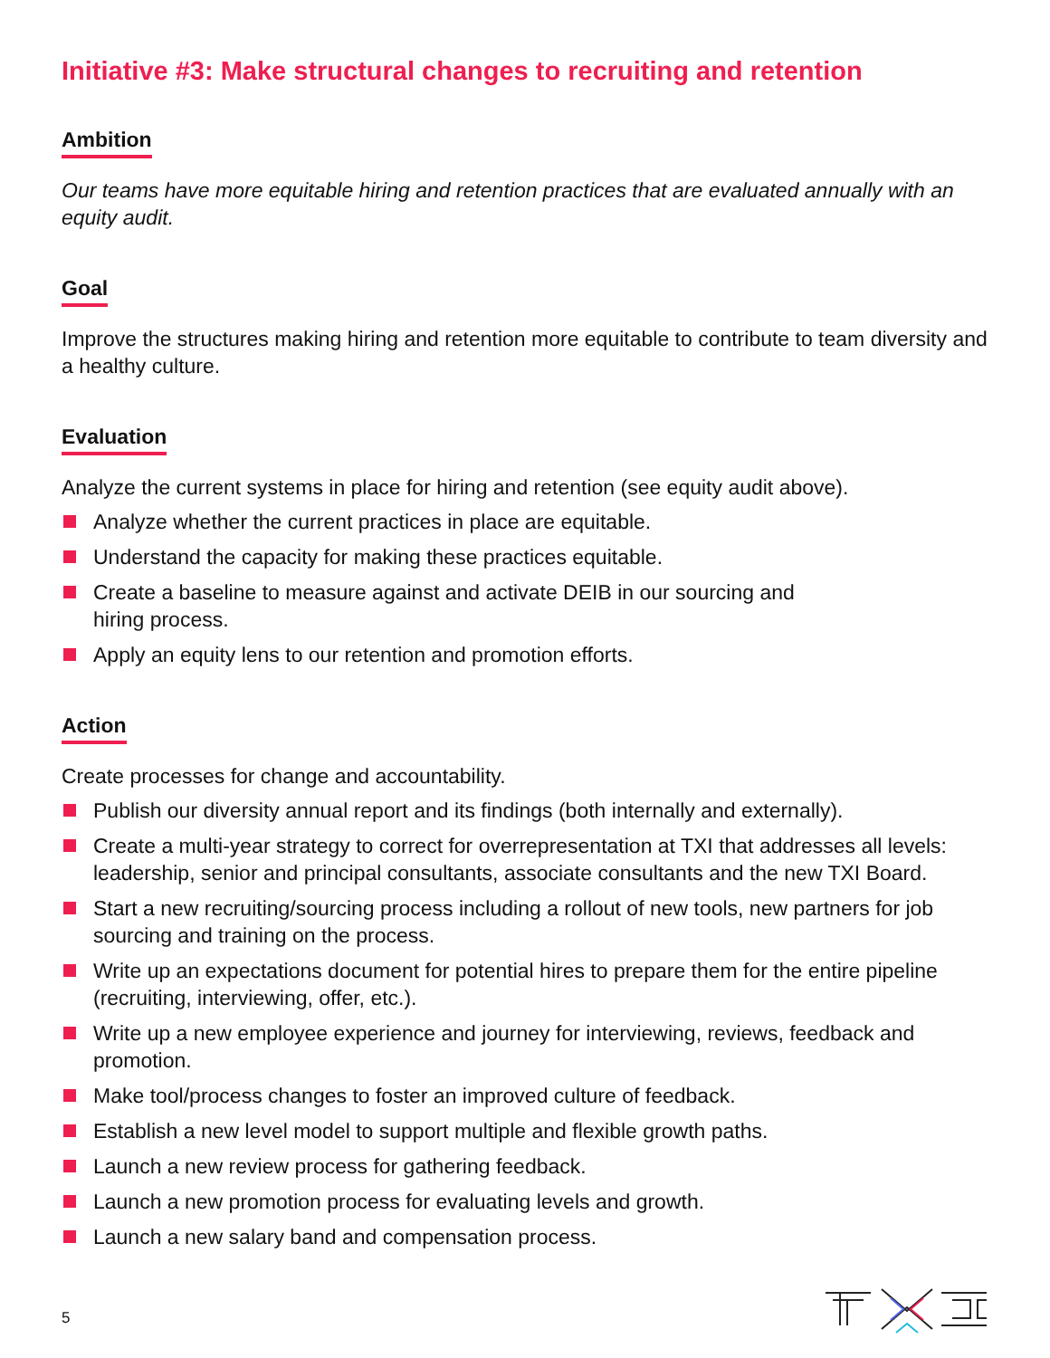Initiative #3: Make structural changes to recruiting and retention
Ambition
Our teams have more equitable hiring and retention practices that are evaluated annually with an equity audit.
Goal
Improve the structures making hiring and retention more equitable to contribute to team diversity and a healthy culture.
Evaluation
Analyze the current systems in place for hiring and retention (see equity audit above).
Analyze whether the current practices in place are equitable.
Understand the capacity for making these practices equitable.
Create a baseline to measure against and activate DEIB in our sourcing and
hiring process.
Apply an equity lens to our retention and promotion efforts.
Action
Create processes for change and accountability.
Publish our diversity annual report and its findings (both internally and externally).
Create a multi-year strategy to correct for overrepresentation at TXI that addresses all levels: leadership, senior and principal consultants, associate consultants and the new TXI Board.
Start a new recruiting/sourcing process including a rollout of new tools, new partners for job sourcing and training on the process.
Write up an expectations document for potential hires to prepare them for the entire pipeline (recruiting, interviewing, offer, etc.).
Write up a new employee experience and journey for interviewing, reviews, feedback and promotion.
Make tool/process changes to foster an improved culture of feedback.
Establish a new level model to support multiple and flexible growth paths.
Launch a new review process for gathering feedback.
Launch a new promotion process for evaluating levels and growth.
Launch a new salary band and compensation process.
5